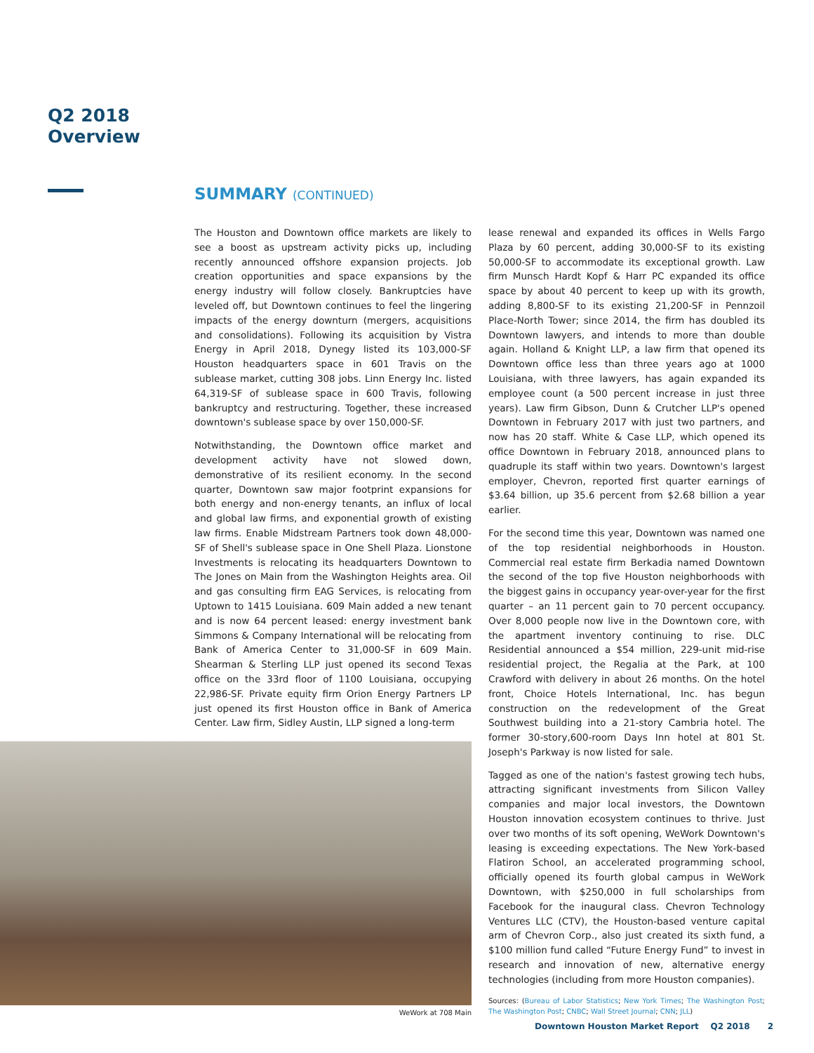Q2 2018
Overview
SUMMARY (CONTINUED)
The Houston and Downtown office markets are likely to see a boost as upstream activity picks up, including recently announced offshore expansion projects. Job creation opportunities and space expansions by the energy industry will follow closely. Bankruptcies have leveled off, but Downtown continues to feel the lingering impacts of the energy downturn (mergers, acquisitions and consolidations). Following its acquisition by Vistra Energy in April 2018, Dynegy listed its 103,000-SF Houston headquarters space in 601 Travis on the sublease market, cutting 308 jobs. Linn Energy Inc. listed 64,319-SF of sublease space in 600 Travis, following bankruptcy and restructuring. Together, these increased downtown's sublease space by over 150,000-SF.
Notwithstanding, the Downtown office market and development activity have not slowed down, demonstrative of its resilient economy. In the second quarter, Downtown saw major footprint expansions for both energy and non-energy tenants, an influx of local and global law firms, and exponential growth of existing law firms. Enable Midstream Partners took down 48,000-SF of Shell's sublease space in One Shell Plaza. Lionstone Investments is relocating its headquarters Downtown to The Jones on Main from the Washington Heights area. Oil and gas consulting firm EAG Services, is relocating from Uptown to 1415 Louisiana. 609 Main added a new tenant and is now 64 percent leased: energy investment bank Simmons & Company International will be relocating from Bank of America Center to 31,000-SF in 609 Main. Shearman & Sterling LLP just opened its second Texas office on the 33rd floor of 1100 Louisiana, occupying 22,986-SF. Private equity firm Orion Energy Partners LP just opened its first Houston office in Bank of America Center. Law firm, Sidley Austin, LLP signed a long-term
lease renewal and expanded its offices in Wells Fargo Plaza by 60 percent, adding 30,000-SF to its existing 50,000-SF to accommodate its exceptional growth. Law firm Munsch Hardt Kopf & Harr PC expanded its office space by about 40 percent to keep up with its growth, adding 8,800-SF to its existing 21,200-SF in Pennzoil Place-North Tower; since 2014, the firm has doubled its Downtown lawyers, and intends to more than double again. Holland & Knight LLP, a law firm that opened its Downtown office less than three years ago at 1000 Louisiana, with three lawyers, has again expanded its employee count (a 500 percent increase in just three years). Law firm Gibson, Dunn & Crutcher LLP's opened Downtown in February 2017 with just two partners, and now has 20 staff. White & Case LLP, which opened its office Downtown in February 2018, announced plans to quadruple its staff within two years. Downtown's largest employer, Chevron, reported first quarter earnings of $3.64 billion, up 35.6 percent from $2.68 billion a year earlier.
For the second time this year, Downtown was named one of the top residential neighborhoods in Houston. Commercial real estate firm Berkadia named Downtown the second of the top five Houston neighborhoods with the biggest gains in occupancy year-over-year for the first quarter – an 11 percent gain to 70 percent occupancy. Over 8,000 people now live in the Downtown core, with the apartment inventory continuing to rise. DLC Residential announced a $54 million, 229-unit mid-rise residential project, the Regalia at the Park, at 100 Crawford with delivery in about 26 months. On the hotel front, Choice Hotels International, Inc. has begun construction on the redevelopment of the Great Southwest building into a 21-story Cambria hotel. The former 30-story,600-room Days Inn hotel at 801 St. Joseph's Parkway is now listed for sale.
Tagged as one of the nation's fastest growing tech hubs, attracting significant investments from Silicon Valley companies and major local investors, the Downtown Houston innovation ecosystem continues to thrive. Just over two months of its soft opening, WeWork Downtown's leasing is exceeding expectations. The New York-based Flatiron School, an accelerated programming school, officially opened its fourth global campus in WeWork Downtown, with $250,000 in full scholarships from Facebook for the inaugural class. Chevron Technology Ventures LLC (CTV), the Houston-based venture capital arm of Chevron Corp., also just created its sixth fund, a $100 million fund called “Future Energy Fund” to invest in research and innovation of new, alternative energy technologies (including from more Houston companies).
Sources: (Bureau of Labor Statistics; New York Times; The Washington Post; The Washington Post; CNBC; Wall Street Journal; CNN; JLL)
WeWork at 708 Main
Downtown Houston Market Report Q2 2018 2